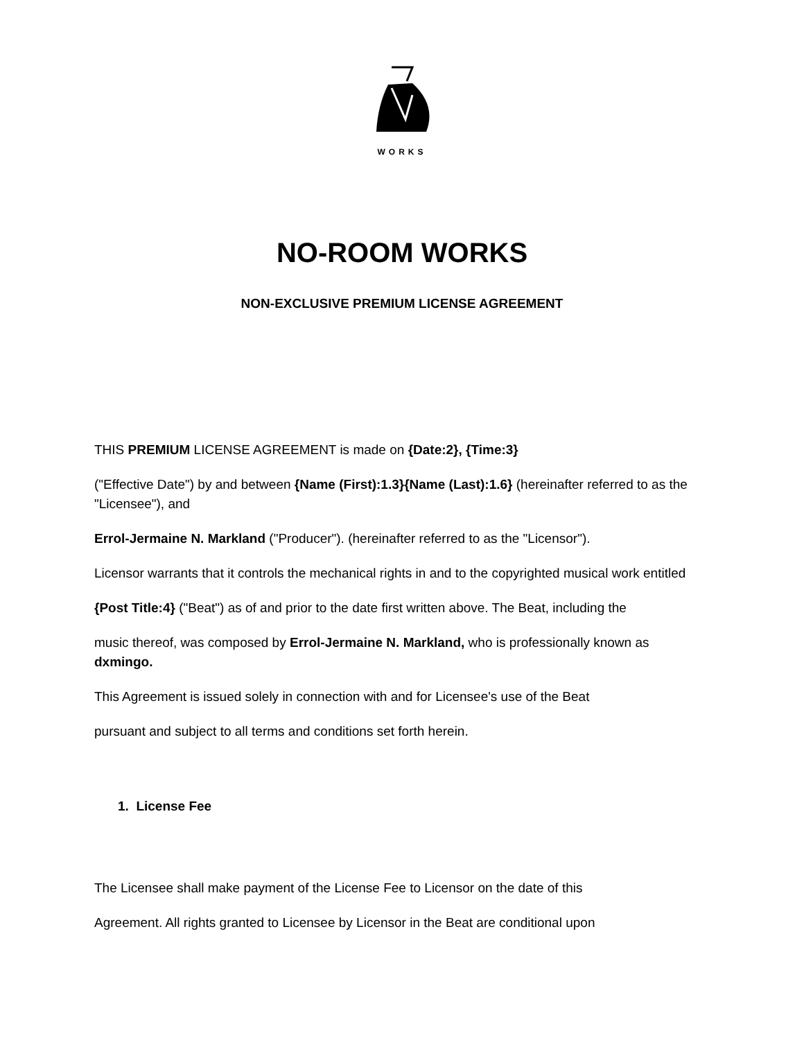WORKS
NO-ROOM WORKS
NON-EXCLUSIVE PREMIUM LICENSE AGREEMENT
THIS PREMIUM LICENSE AGREEMENT is made on {Date:2}, {Time:3}
("Effective Date") by and between {Name (First):1.3}{Name (Last):1.6} (hereinafter referred to as the "Licensee"), and
Errol-Jermaine N. Markland ("Producer"). (hereinafter referred to as the "Licensor").
Licensor warrants that it controls the mechanical rights in and to the copyrighted musical work entitled
{Post Title:4} ("Beat") as of and prior to the date first written above. The Beat, including the
music thereof, was composed by Errol-Jermaine N. Markland, who is professionally known as dxmingo.
This Agreement is issued solely in connection with and for Licensee's use of the Beat
pursuant and subject to all terms and conditions set forth herein.
1. License Fee
The Licensee shall make payment of the License Fee to Licensor on the date of this
Agreement. All rights granted to Licensee by Licensor in the Beat are conditional upon